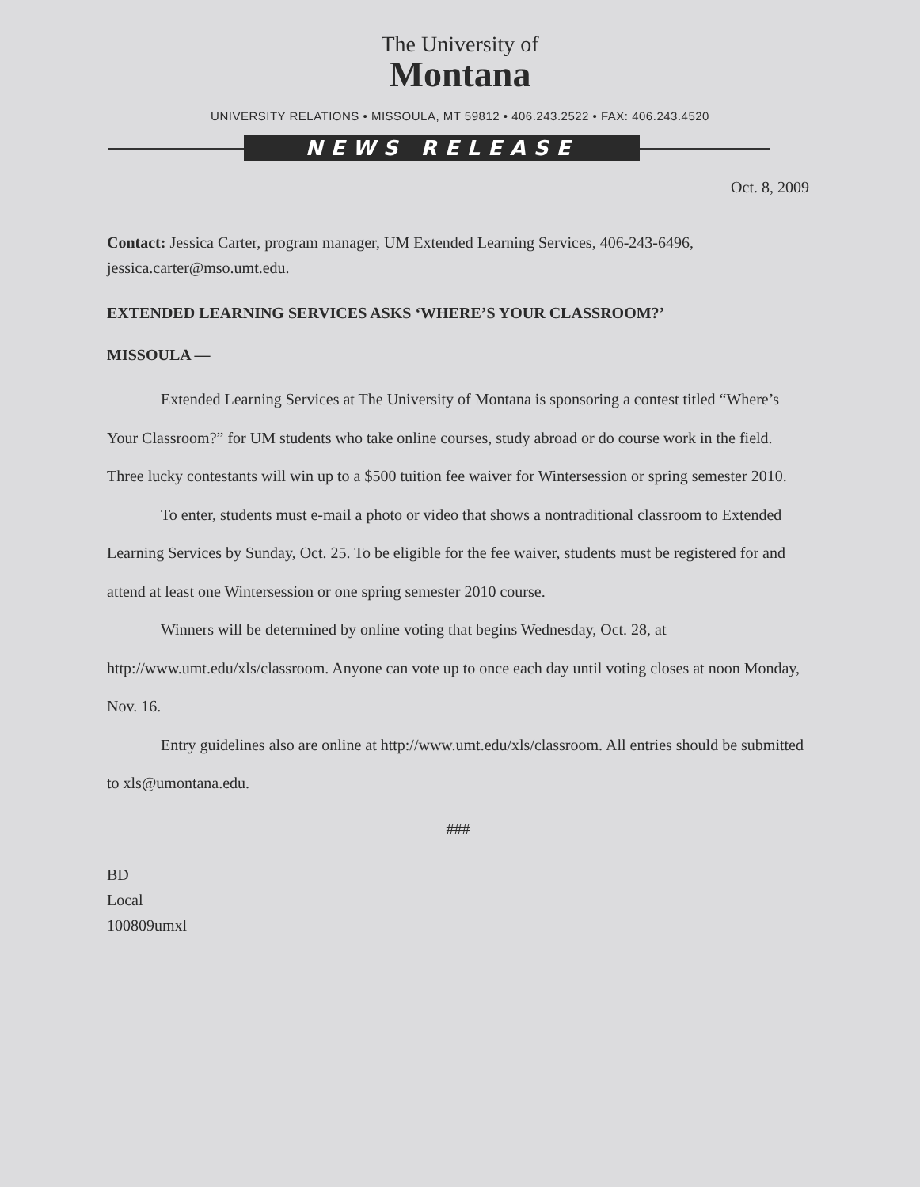The University of
Montana
UNIVERSITY RELATIONS • MISSOULA, MT 59812 • 406.243.2522 • FAX: 406.243.4520
NEWS RELEASE
Oct. 8, 2009
Contact: Jessica Carter, program manager, UM Extended Learning Services, 406-243-6496, jessica.carter@mso.umt.edu.
EXTENDED LEARNING SERVICES ASKS ‘WHERE’S YOUR CLASSROOM?’
MISSOULA —
Extended Learning Services at The University of Montana is sponsoring a contest titled “Where’s Your Classroom?” for UM students who take online courses, study abroad or do course work in the field. Three lucky contestants will win up to a $500 tuition fee waiver for Wintersession or spring semester 2010.
To enter, students must e-mail a photo or video that shows a nontraditional classroom to Extended Learning Services by Sunday, Oct. 25. To be eligible for the fee waiver, students must be registered for and attend at least one Wintersession or one spring semester 2010 course.
Winners will be determined by online voting that begins Wednesday, Oct. 28, at http://www.umt.edu/xls/classroom. Anyone can vote up to once each day until voting closes at noon Monday, Nov. 16.
Entry guidelines also are online at http://www.umt.edu/xls/classroom. All entries should be submitted to xls@umontana.edu.
###
BD
Local
100809umxl